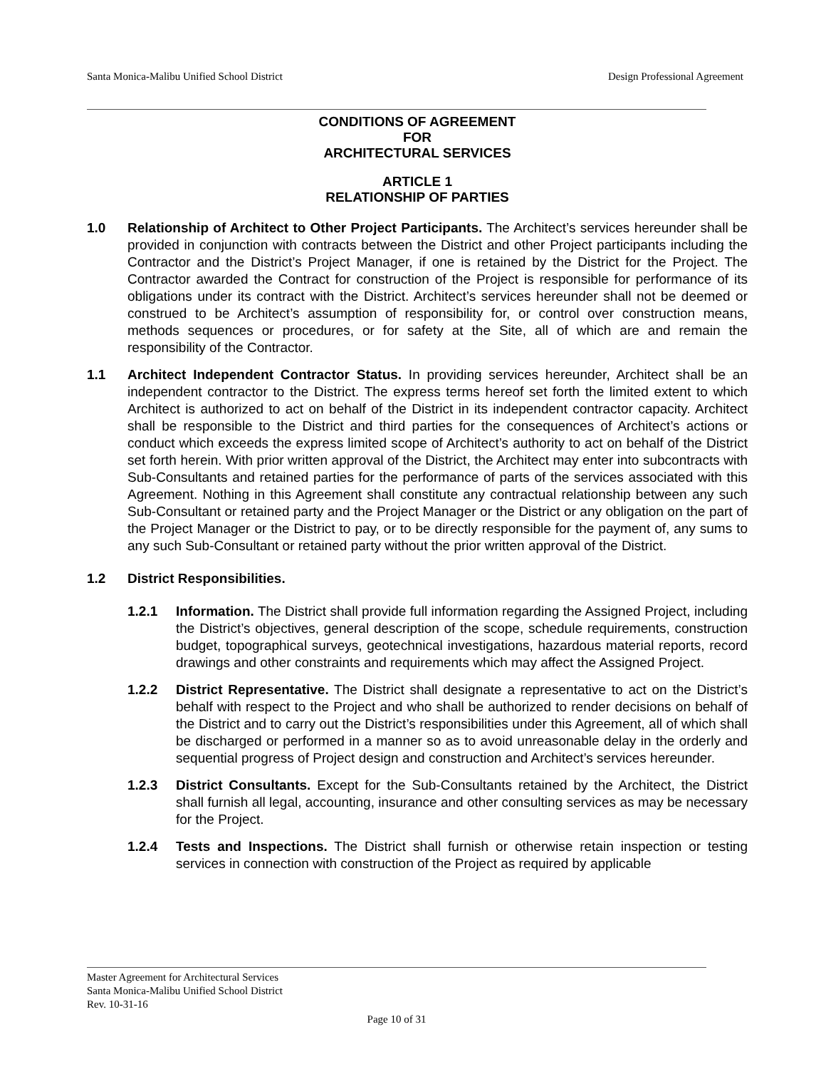Santa Monica-Malibu Unified School District Design Professional Agreement
CONDITIONS OF AGREEMENT
FOR
ARCHITECTURAL SERVICES
ARTICLE 1
RELATIONSHIP OF PARTIES
1.0 Relationship of Architect to Other Project Participants. The Architect’s services hereunder shall be provided in conjunction with contracts between the District and other Project participants including the Contractor and the District’s Project Manager, if one is retained by the District for the Project. The Contractor awarded the Contract for construction of the Project is responsible for performance of its obligations under its contract with the District. Architect’s services hereunder shall not be deemed or construed to be Architect’s assumption of responsibility for, or control over construction means, methods sequences or procedures, or for safety at the Site, all of which are and remain the responsibility of the Contractor.
1.1 Architect Independent Contractor Status. In providing services hereunder, Architect shall be an independent contractor to the District. The express terms hereof set forth the limited extent to which Architect is authorized to act on behalf of the District in its independent contractor capacity. Architect shall be responsible to the District and third parties for the consequences of Architect’s actions or conduct which exceeds the express limited scope of Architect’s authority to act on behalf of the District set forth herein. With prior written approval of the District, the Architect may enter into subcontracts with Sub-Consultants and retained parties for the performance of parts of the services associated with this Agreement. Nothing in this Agreement shall constitute any contractual relationship between any such Sub-Consultant or retained party and the Project Manager or the District or any obligation on the part of the Project Manager or the District to pay, or to be directly responsible for the payment of, any sums to any such Sub-Consultant or retained party without the prior written approval of the District.
1.2 District Responsibilities.
1.2.1 Information. The District shall provide full information regarding the Assigned Project, including the District’s objectives, general description of the scope, schedule requirements, construction budget, topographical surveys, geotechnical investigations, hazardous material reports, record drawings and other constraints and requirements which may affect the Assigned Project.
1.2.2 District Representative. The District shall designate a representative to act on the District’s behalf with respect to the Project and who shall be authorized to render decisions on behalf of the District and to carry out the District’s responsibilities under this Agreement, all of which shall be discharged or performed in a manner so as to avoid unreasonable delay in the orderly and sequential progress of Project design and construction and Architect’s services hereunder.
1.2.3 District Consultants. Except for the Sub-Consultants retained by the Architect, the District shall furnish all legal, accounting, insurance and other consulting services as may be necessary for the Project.
1.2.4 Tests and Inspections. The District shall furnish or otherwise retain inspection or testing services in connection with construction of the Project as required by applicable
Master Agreement for Architectural Services
Santa Monica-Malibu Unified School District
Rev. 10-31-16
Page 10 of 31